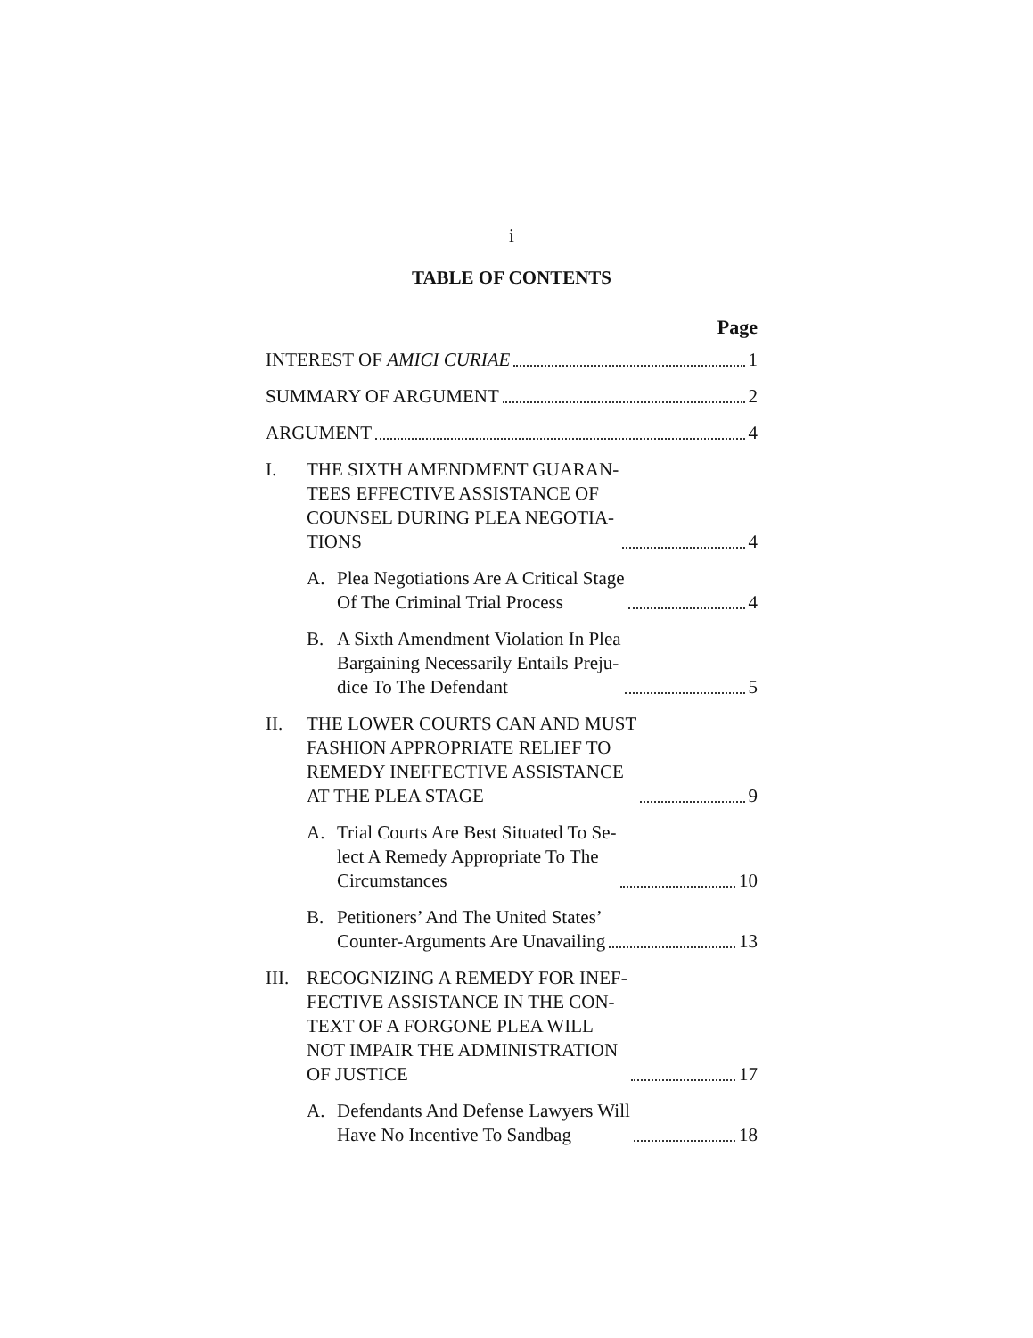i
TABLE OF CONTENTS
Page
INTEREST OF AMICI CURIAE 1
SUMMARY OF ARGUMENT 2
ARGUMENT 4
I. THE SIXTH AMENDMENT GUARAN-
TEES EFFECTIVE ASSISTANCE OF
COUNSEL DURING PLEA NEGOTIA-
TIONS 4
A. Plea Negotiations Are A Critical Stage
Of The Criminal Trial Process 4
B. A Sixth Amendment Violation In Plea
Bargaining Necessarily Entails Preju-
dice To The Defendant 5
II. THE LOWER COURTS CAN AND MUST
FASHION APPROPRIATE RELIEF TO
REMEDY INEFFECTIVE ASSISTANCE
AT THE PLEA STAGE 9
A. Trial Courts Are Best Situated To Se-
lect A Remedy Appropriate To The
Circumstances 10
B. Petitioners’ And The United States’
Counter-Arguments Are Unavailing 13
III.
RECOGNIZING A REMEDY FOR INEF-
FECTIVE ASSISTANCE IN THE CON-
TEXT OF A FORGONE PLEA WILL
NOT IMPAIR THE ADMINISTRATION
OF JUSTICE 17
A. Defendants And Defense Lawyers Will
Have No Incentive To Sandbag 18